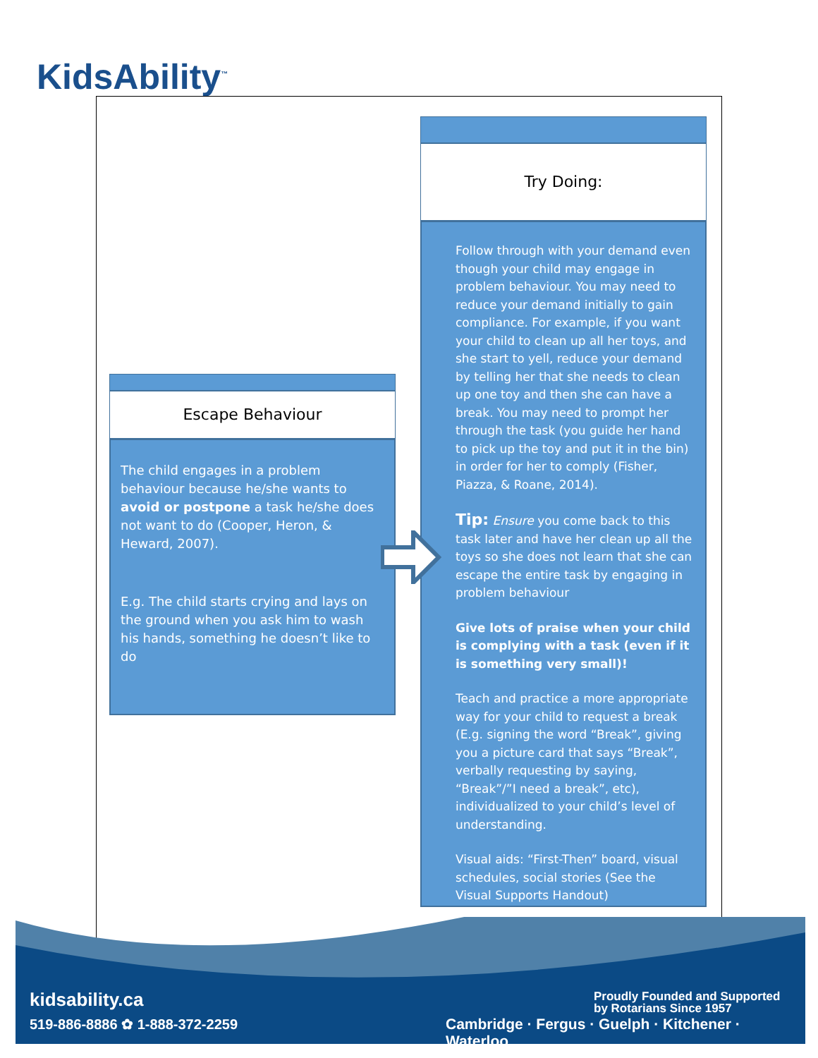KidsAbility<sup>™</sup>
Try Doing:
Follow through with your demand even though your child may engage in problem behaviour. You may need to reduce your demand initially to gain compliance. For example, if you want your child to clean up all her toys, and she start to yell, reduce your demand by telling her that she needs to clean up one toy and then she can have a break. You may need to prompt her through the task (you guide her hand to pick up the toy and put it in the bin) in order for her to comply (Fisher, Piazza, & Roane, 2014).
Tip: Ensure you come back to this task later and have her clean up all the toys so she does not learn that she can escape the entire task by engaging in problem behaviour
Give lots of praise when your child is complying with a task (even if it is something very small)!
Teach and practice a more appropriate way for your child to request a break (E.g. signing the word “Break”, giving you a picture card that says “Break”, verbally requesting by saying, “Break”/”I need a break”, etc), individualized to your child’s level of understanding.
Visual aids: “First-Then” board, visual schedules, social stories (See the Visual Supports Handout)
Escape Behaviour
The child engages in a problem behaviour because he/she wants to avoid or postpone a task he/she does not want to do (Cooper, Heron, & Heward, 2007).
E.g. The child starts crying and lays on the ground when you ask him to wash his hands, something he doesn’t like to do
kidsability.ca
519-886-8886 ✿ 1-888-372-2259
Proudly Founded and Supported
by Rotarians Since 1957
Cambridge · Fergus · Guelph · Kitchener · Waterloo